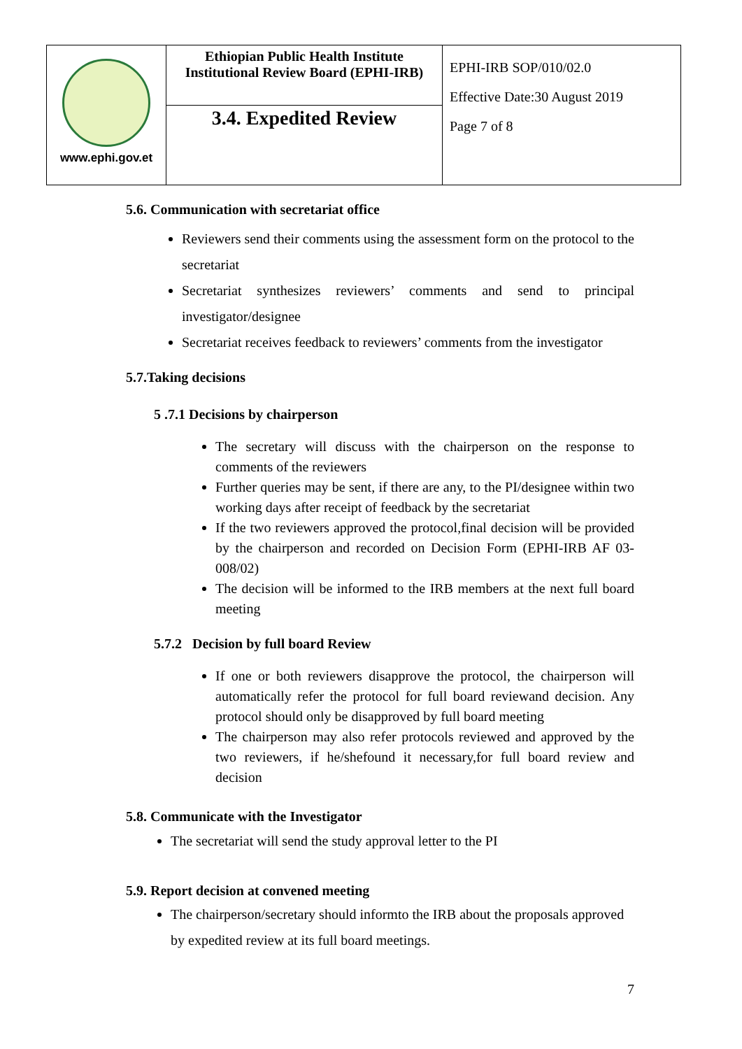| www.ephi.gov.et | Ethiopian Public Health Institute Institutional Review Board (EPHI-IRB) | EPHI-IRB SOP/010/02.0 Effective Date:30 August 2019 Page 7 of 8 |
| | 3.4. Expedited Review | |
5.6. Communication with secretariat office
Reviewers send their comments using the assessment form on the protocol to the secretariat
Secretariat synthesizes reviewers’ comments and send to principal investigator/designee
Secretariat receives feedback to reviewers’ comments from the investigator
5.7.Taking decisions
5 .7.1 Decisions by chairperson
The secretary will discuss with the chairperson on the response to comments of the reviewers
Further queries may be sent, if there are any, to the PI/designee within two working days after receipt of feedback by the secretariat
If the two reviewers approved the protocol,final decision will be provided by the chairperson and recorded on Decision Form (EPHI-IRB AF 03-008/02)
The decision will be informed to the IRB members at the next full board meeting
5.7.2 Decision by full board Review
If one or both reviewers disapprove the protocol, the chairperson will automatically refer the protocol for full board reviewand decision. Any protocol should only be disapproved by full board meeting
The chairperson may also refer protocols reviewed and approved by the two reviewers, if he/shefound it necessary,for full board review and decision
5.8. Communicate with the Investigator
The secretariat will send the study approval letter to the PI
5.9. Report decision at convened meeting
The chairperson/secretary should informto the IRB about the proposals approved by expedited review at its full board meetings.
7